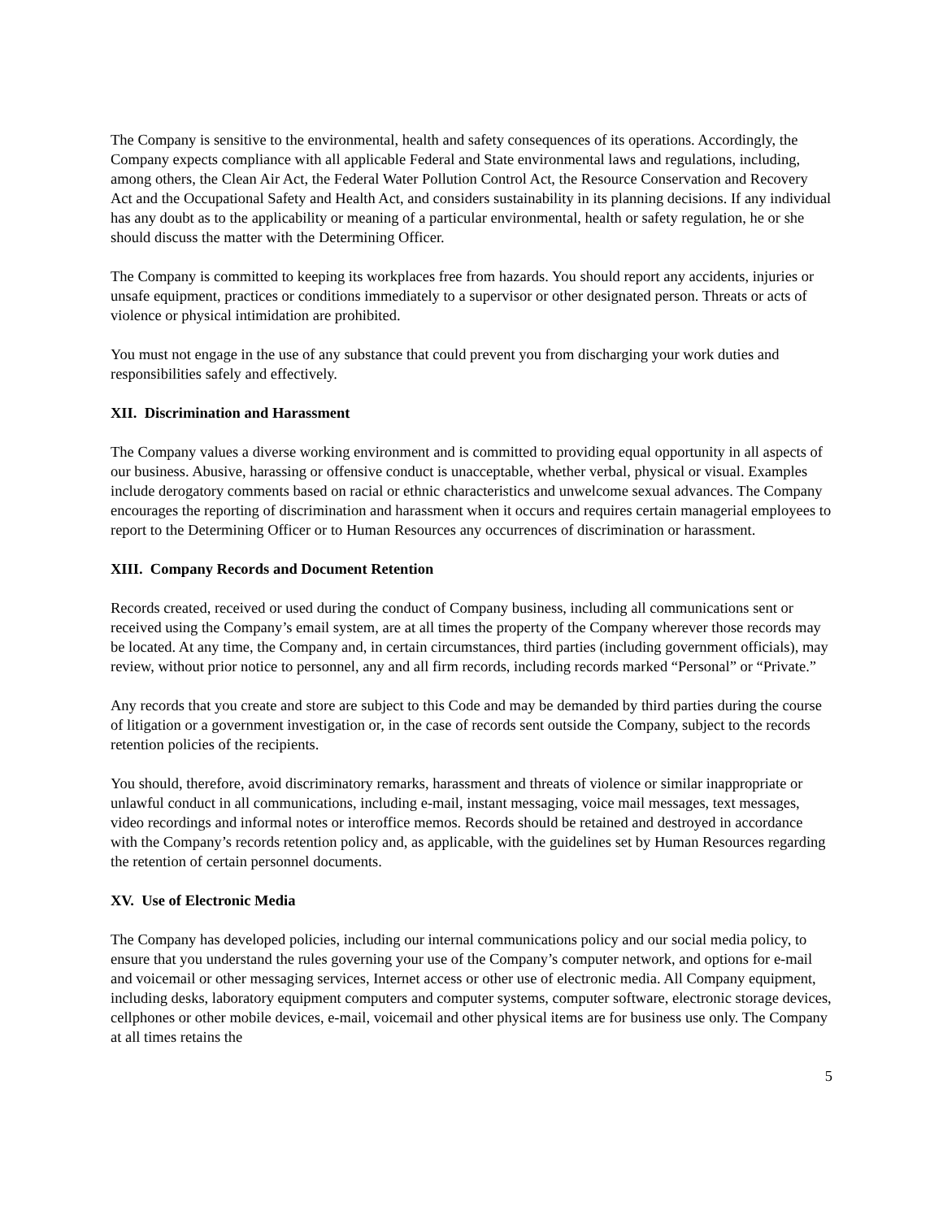The Company is sensitive to the environmental, health and safety consequences of its operations. Accordingly, the Company expects compliance with all applicable Federal and State environmental laws and regulations, including, among others, the Clean Air Act, the Federal Water Pollution Control Act, the Resource Conservation and Recovery Act and the Occupational Safety and Health Act, and considers sustainability in its planning decisions. If any individual has any doubt as to the applicability or meaning of a particular environmental, health or safety regulation, he or she should discuss the matter with the Determining Officer.
The Company is committed to keeping its workplaces free from hazards. You should report any accidents, injuries or unsafe equipment, practices or conditions immediately to a supervisor or other designated person. Threats or acts of violence or physical intimidation are prohibited.
You must not engage in the use of any substance that could prevent you from discharging your work duties and responsibilities safely and effectively.
XII. Discrimination and Harassment
The Company values a diverse working environment and is committed to providing equal opportunity in all aspects of our business. Abusive, harassing or offensive conduct is unacceptable, whether verbal, physical or visual. Examples include derogatory comments based on racial or ethnic characteristics and unwelcome sexual advances. The Company encourages the reporting of discrimination and harassment when it occurs and requires certain managerial employees to report to the Determining Officer or to Human Resources any occurrences of discrimination or harassment.
XIII. Company Records and Document Retention
Records created, received or used during the conduct of Company business, including all communications sent or received using the Company’s email system, are at all times the property of the Company wherever those records may be located. At any time, the Company and, in certain circumstances, third parties (including government officials), may review, without prior notice to personnel, any and all firm records, including records marked “Personal” or “Private.”
Any records that you create and store are subject to this Code and may be demanded by third parties during the course of litigation or a government investigation or, in the case of records sent outside the Company, subject to the records retention policies of the recipients.
You should, therefore, avoid discriminatory remarks, harassment and threats of violence or similar inappropriate or unlawful conduct in all communications, including e-mail, instant messaging, voice mail messages, text messages, video recordings and informal notes or interoffice memos. Records should be retained and destroyed in accordance with the Company’s records retention policy and, as applicable, with the guidelines set by Human Resources regarding the retention of certain personnel documents.
XV. Use of Electronic Media
The Company has developed policies, including our internal communications policy and our social media policy, to ensure that you understand the rules governing your use of the Company’s computer network, and options for e-mail and voicemail or other messaging services, Internet access or other use of electronic media. All Company equipment, including desks, laboratory equipment computers and computer systems, computer software, electronic storage devices, cellphones or other mobile devices, e-mail, voicemail and other physical items are for business use only. The Company at all times retains the
5